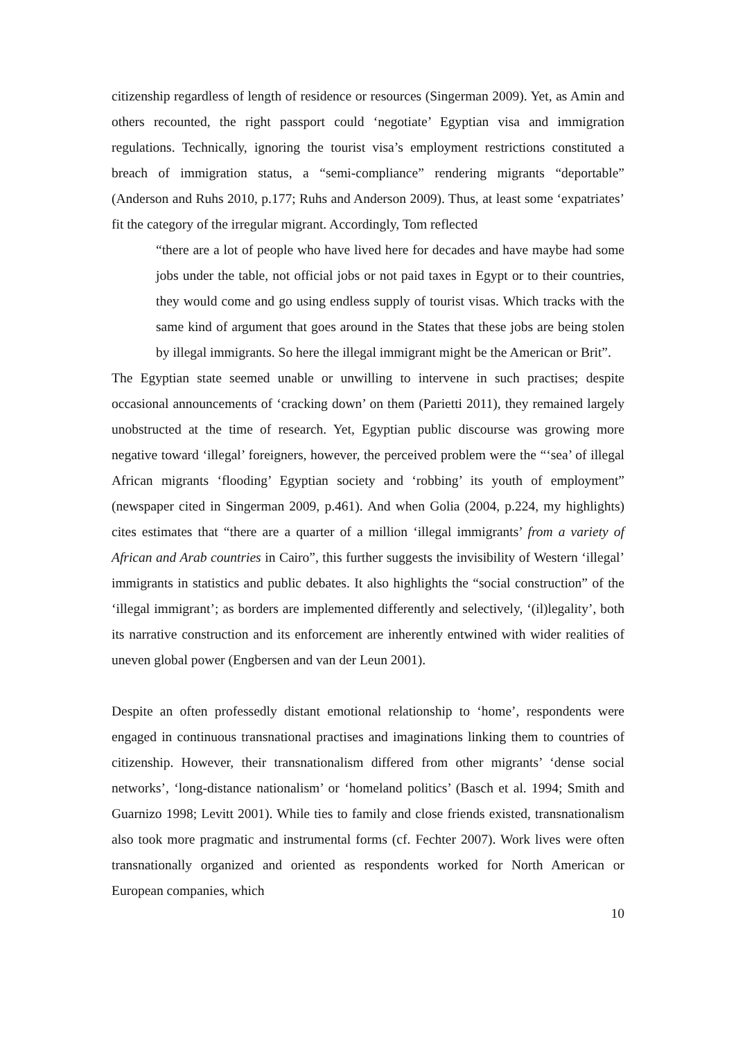citizenship regardless of length of residence or resources (Singerman 2009). Yet, as Amin and others recounted, the right passport could ‘negotiate’ Egyptian visa and immigration regulations. Technically, ignoring the tourist visa’s employment restrictions constituted a breach of immigration status, a “semi-compliance” rendering migrants “deportable” (Anderson and Ruhs 2010, p.177; Ruhs and Anderson 2009). Thus, at least some ‘expatriates’ fit the category of the irregular migrant. Accordingly, Tom reflected
“there are a lot of people who have lived here for decades and have maybe had some jobs under the table, not official jobs or not paid taxes in Egypt or to their countries, they would come and go using endless supply of tourist visas. Which tracks with the same kind of argument that goes around in the States that these jobs are being stolen by illegal immigrants. So here the illegal immigrant might be the American or Brit”.
The Egyptian state seemed unable or unwilling to intervene in such practises; despite occasional announcements of ‘cracking down’ on them (Parietti 2011), they remained largely unobstructed at the time of research. Yet, Egyptian public discourse was growing more negative toward ‘illegal’ foreigners, however, the perceived problem were the “‘sea’ of illegal African migrants ‘flooding’ Egyptian society and ‘robbing’ its youth of employment” (newspaper cited in Singerman 2009, p.461). And when Golia (2004, p.224, my highlights) cites estimates that “there are a quarter of a million ‘illegal immigrants’ from a variety of African and Arab countries in Cairo”, this further suggests the invisibility of Western ‘illegal’ immigrants in statistics and public debates. It also highlights the “social construction” of the ‘illegal immigrant’; as borders are implemented differently and selectively, ‘(il)legality’, both its narrative construction and its enforcement are inherently entwined with wider realities of uneven global power (Engbersen and van der Leun 2001).
Despite an often professedly distant emotional relationship to ‘home’, respondents were engaged in continuous transnational practises and imaginations linking them to countries of citizenship. However, their transnationalism differed from other migrants’ ‘dense social networks’, ‘long-distance nationalism’ or ‘homeland politics’ (Basch et al. 1994; Smith and Guarnizo 1998; Levitt 2001). While ties to family and close friends existed, transnationalism also took more pragmatic and instrumental forms (cf. Fechter 2007). Work lives were often transnationally organized and oriented as respondents worked for North American or European companies, which
10